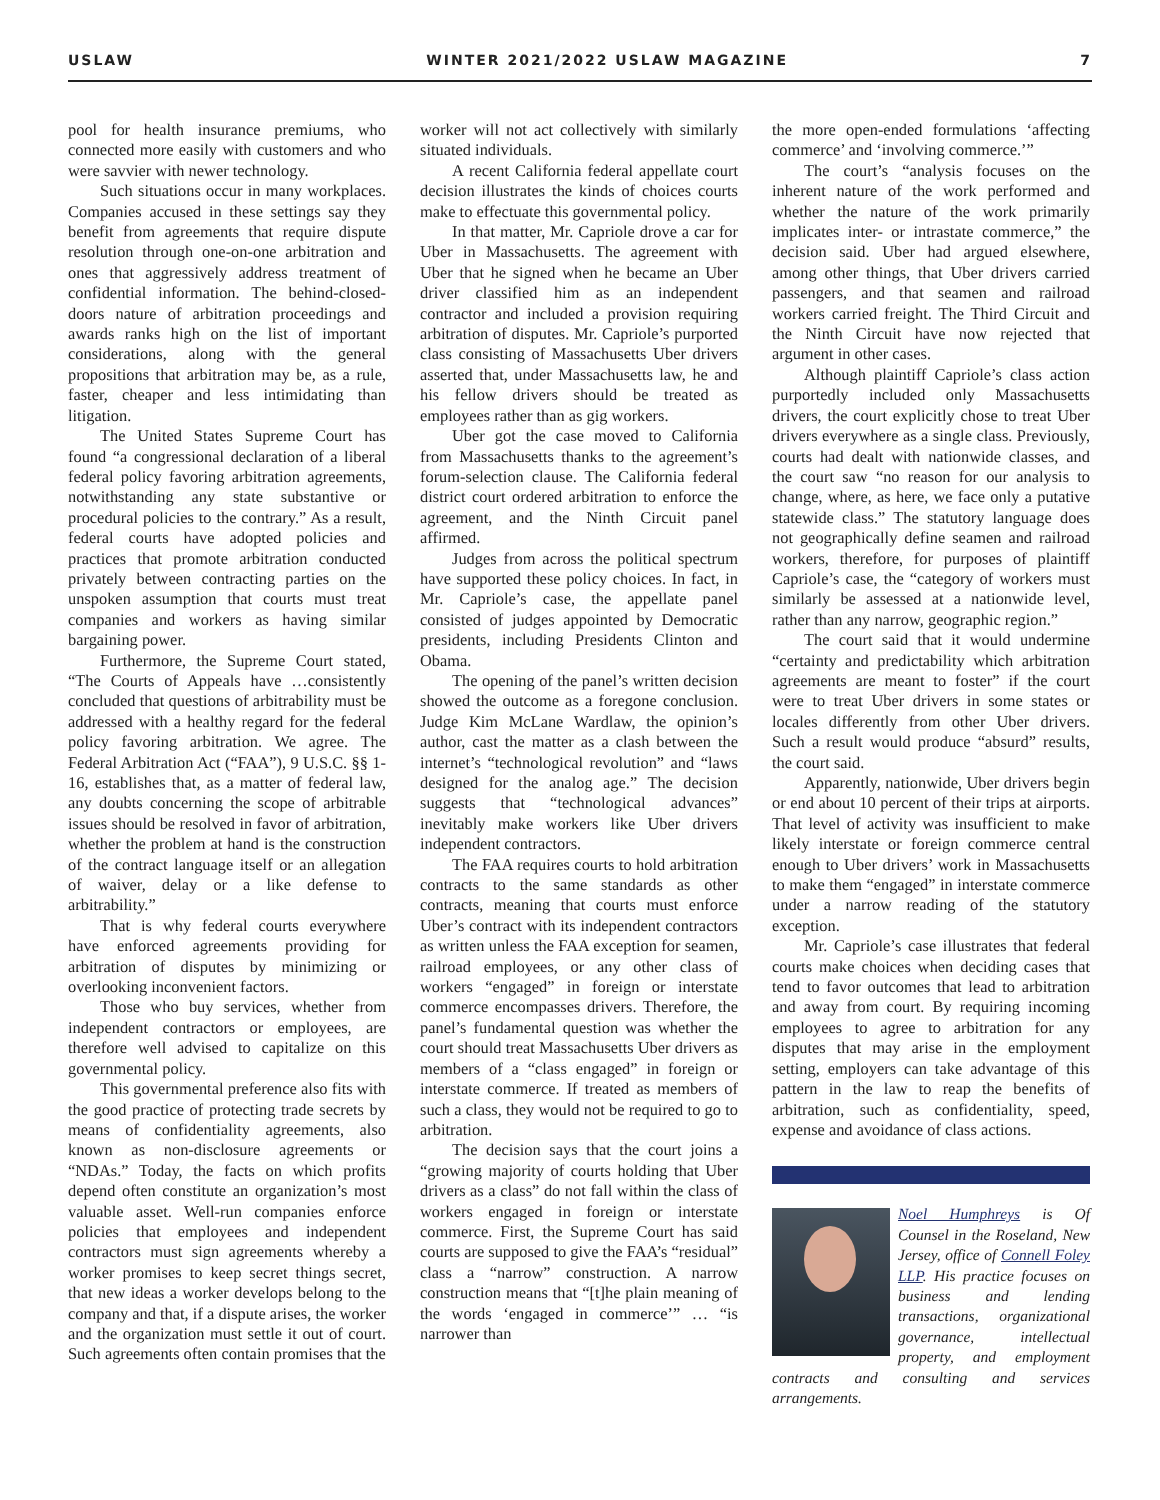USLAW WINTER 2021/2022 USLAW MAGAZINE 7
pool for health insurance premiums, who connected more easily with customers and who were savvier with newer technology.
Such situations occur in many workplaces. Companies accused in these settings say they benefit from agreements that require dispute resolution through one-on-one arbitration and ones that aggressively address treatment of confidential information. The behind-closed-doors nature of arbitration proceedings and awards ranks high on the list of important considerations, along with the general propositions that arbitration may be, as a rule, faster, cheaper and less intimidating than litigation.
The United States Supreme Court has found “a congressional declaration of a liberal federal policy favoring arbitration agreements, notwithstanding any state substantive or procedural policies to the contrary.” As a result, federal courts have adopted policies and practices that promote arbitration conducted privately between contracting parties on the unspoken assumption that courts must treat companies and workers as having similar bargaining power.
Furthermore, the Supreme Court stated, “The Courts of Appeals have …consistently concluded that questions of arbitrability must be addressed with a healthy regard for the federal policy favoring arbitration. We agree. The Federal Arbitration Act (“FAA”), 9 U.S.C. §§ 1-16, establishes that, as a matter of federal law, any doubts concerning the scope of arbitrable issues should be resolved in favor of arbitration, whether the problem at hand is the construction of the contract language itself or an allegation of waiver, delay or a like defense to arbitrability.”
That is why federal courts everywhere have enforced agreements providing for arbitration of disputes by minimizing or overlooking inconvenient factors.
Those who buy services, whether from independent contractors or employees, are therefore well advised to capitalize on this governmental policy.
This governmental preference also fits with the good practice of protecting trade secrets by means of confidentiality agreements, also known as non-disclosure agreements or “NDAs.” Today, the facts on which profits depend often constitute an organization’s most valuable asset. Well-run companies enforce policies that employees and independent contractors must sign agreements whereby a worker promises to keep secret things secret, that new ideas a worker develops belong to the company and that, if a dispute arises, the worker and the organization must settle it out of court. Such agreements often contain promises that the
worker will not act collectively with similarly situated individuals.
A recent California federal appellate court decision illustrates the kinds of choices courts make to effectuate this governmental policy.
In that matter, Mr. Capriole drove a car for Uber in Massachusetts. The agreement with Uber that he signed when he became an Uber driver classified him as an independent contractor and included a provision requiring arbitration of disputes. Mr. Capriole’s purported class consisting of Massachusetts Uber drivers asserted that, under Massachusetts law, he and his fellow drivers should be treated as employees rather than as gig workers.
Uber got the case moved to California from Massachusetts thanks to the agreement’s forum-selection clause. The California federal district court ordered arbitration to enforce the agreement, and the Ninth Circuit panel affirmed.
Judges from across the political spectrum have supported these policy choices. In fact, in Mr. Capriole’s case, the appellate panel consisted of judges appointed by Democratic presidents, including Presidents Clinton and Obama.
The opening of the panel’s written decision showed the outcome as a foregone conclusion. Judge Kim McLane Wardlaw, the opinion’s author, cast the matter as a clash between the internet’s “technological revolution” and “laws designed for the analog age.” The decision suggests that “technological advances” inevitably make workers like Uber drivers independent contractors.
The FAA requires courts to hold arbitration contracts to the same standards as other contracts, meaning that courts must enforce Uber’s contract with its independent contractors as written unless the FAA exception for seamen, railroad employees, or any other class of workers “engaged” in foreign or interstate commerce encompasses drivers. Therefore, the panel’s fundamental question was whether the court should treat Massachusetts Uber drivers as members of a “class engaged” in foreign or interstate commerce. If treated as members of such a class, they would not be required to go to arbitration.
The decision says that the court joins a “growing majority of courts holding that Uber drivers as a class” do not fall within the class of workers engaged in foreign or interstate commerce. First, the Supreme Court has said courts are supposed to give the FAA’s “residual” class a “narrow” construction. A narrow construction means that “[t]he plain meaning of the words ‘engaged in commerce’” … “is narrower than
the more open-ended formulations ‘affecting commerce’ and ‘involving commerce.’”
The court’s “analysis focuses on the inherent nature of the work performed and whether the nature of the work primarily implicates inter- or intrastate commerce,” the decision said. Uber had argued elsewhere, among other things, that Uber drivers carried passengers, and that seamen and railroad workers carried freight. The Third Circuit and the Ninth Circuit have now rejected that argument in other cases.
Although plaintiff Capriole’s class action purportedly included only Massachusetts drivers, the court explicitly chose to treat Uber drivers everywhere as a single class. Previously, courts had dealt with nationwide classes, and the court saw “no reason for our analysis to change, where, as here, we face only a putative statewide class.” The statutory language does not geographically define seamen and railroad workers, therefore, for purposes of plaintiff Capriole’s case, the “category of workers must similarly be assessed at a nationwide level, rather than any narrow, geographic region.”
The court said that it would undermine “certainty and predictability which arbitration agreements are meant to foster” if the court were to treat Uber drivers in some states or locales differently from other Uber drivers. Such a result would produce “absurd” results, the court said.
Apparently, nationwide, Uber drivers begin or end about 10 percent of their trips at airports. That level of activity was insufficient to make likely interstate or foreign commerce central enough to Uber drivers’ work in Massachusetts to make them “engaged” in interstate commerce under a narrow reading of the statutory exception.
Mr. Capriole’s case illustrates that federal courts make choices when deciding cases that tend to favor outcomes that lead to arbitration and away from court. By requiring incoming employees to agree to arbitration for any disputes that may arise in the employment setting, employers can take advantage of this pattern in the law to reap the benefits of arbitration, such as confidentiality, speed, expense and avoidance of class actions.
Noel Humphreys is Of Counsel in the Roseland, New Jersey, office of Connell Foley LLP. His practice focuses on business and lending transactions, organizational governance, intellectual property, and employment contracts and consulting and services arrangements.